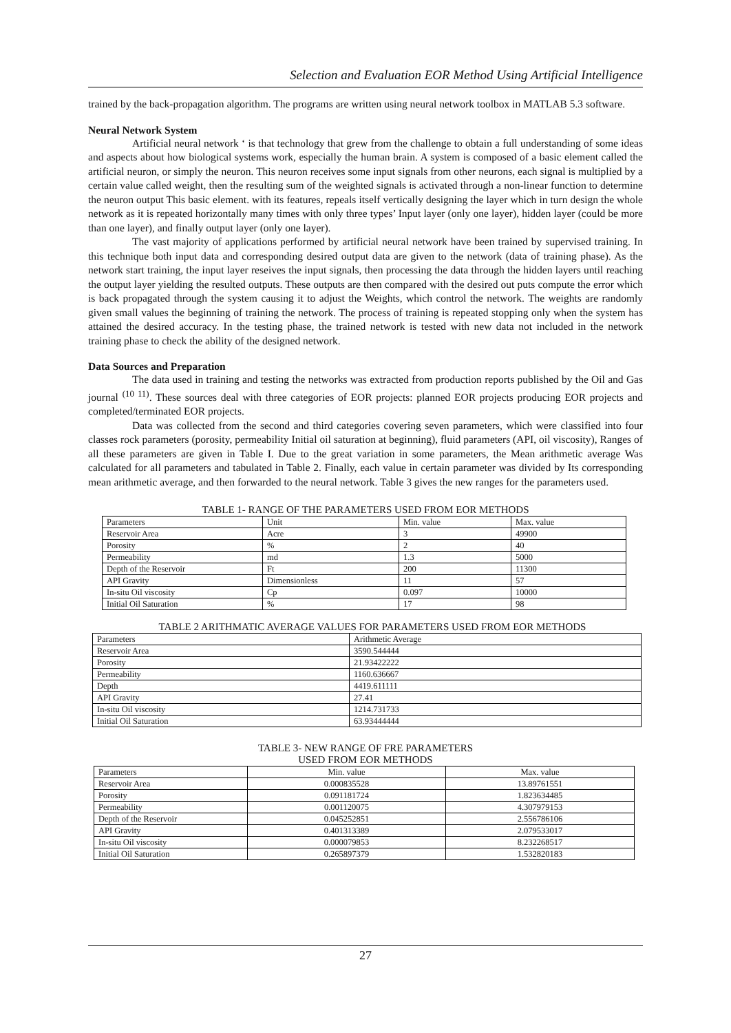Selection and Evaluation EOR Method Using Artificial Intelligence
trained by the back-propagation algorithm. The programs are written using neural network toolbox in MATLAB 5.3 software.
Neural Network System
Artificial neural network ‘ is that technology that grew from the challenge to obtain a full understanding of some ideas and aspects about how biological systems work, especially the human brain. A system is composed of a basic element called the artificial neuron, or simply the neuron. This neuron receives some input signals from other neurons, each signal is multiplied by a certain value called weight, then the resulting sum of the weighted signals is activated through a non-linear function to determine the neuron output This basic element. with its features, repeals itself vertically designing the layer which in turn design the whole network as it is repeated horizontally many times with only three types’ Input layer (only one layer), hidden layer (could be more than one layer), and finally output layer (only one layer).
The vast majority of applications performed by artificial neural network have been trained by supervised training. In this technique both input data and corresponding desired output data are given to the network (data of training phase). As the network start training, the input layer reseives the input signals, then processing the data through the hidden layers until reaching the output layer yielding the resulted outputs. These outputs are then compared with the desired out puts compute the error which is back propagated through the system causing it to adjust the Weights, which control the network. The weights are randomly given small values the beginning of training the network. The process of training is repeated stopping only when the system has attained the desired accuracy. In the testing phase, the trained network is tested with new data not included in the network training phase to check the ability of the designed network.
Data Sources and Preparation
The data used in training and testing the networks was extracted from production reports published by the Oil and Gas journal <sup>(10 11)</sup>. These sources deal with three categories of EOR projects: planned EOR projects producing EOR projects and completed/terminated EOR projects.
Data was collected from the second and third categories covering seven parameters, which were classified into four classes rock parameters (porosity, permeability Initial oil saturation at beginning), fluid parameters (API, oil viscosity), Ranges of all these parameters are given in Table I. Due to the great variation in some parameters, the Mean arithmetic average Was calculated for all parameters and tabulated in Table 2. Finally, each value in certain parameter was divided by Its corresponding mean arithmetic average, and then forwarded to the neural network. Table 3 gives the new ranges for the parameters used.
TABLE 1- RANGE OF THE PARAMETERS USED FROM EOR METHODS
| Parameters | Unit | Min. value | Max. value |
| Reservoir Area | Acre | 3 | 49900 |
| Porosity | % | 2 | 40 |
| Permeability | md | 1.3 | 5000 |
| Depth of the Reservoir | Ft | 200 | 11300 |
| API Gravity | Dimensionless | 11 | 57 |
| In-situ Oil viscosity | Cp | 0.097 | 10000 |
| Initial Oil Saturation | % | 17 | 98 |
TABLE 2 ARITHMATIC AVERAGE VALUES FOR PARAMETERS USED FROM EOR METHODS
| Parameters | Arithmetic Average |
| Reservoir Area | 3590.544444 |
| Porosity | 21.93422222 |
| Permeability | 1160.636667 |
| Depth | 4419.611111 |
| API Gravity | 27.41 |
| In-situ Oil viscosity | 1214.731733 |
| Initial Oil Saturation | 63.93444444 |
TABLE 3- NEW RANGE OF FRE PARAMETERS
USED FROM EOR METHODS
| Parameters | Min. value | Max. value |
| Reservoir Area | 0.000835528 | 13.89761551 |
| Porosity | 0.091181724 | 1.823634485 |
| Permeability | 0.001120075 | 4.307979153 |
| Depth of the Reservoir | 0.045252851 | 2.556786106 |
| API Gravity | 0.401313389 | 2.079533017 |
| In-situ Oil viscosity | 0.000079853 | 8.232268517 |
| Initial Oil Saturation | 0.265897379 | 1.532820183 |
27